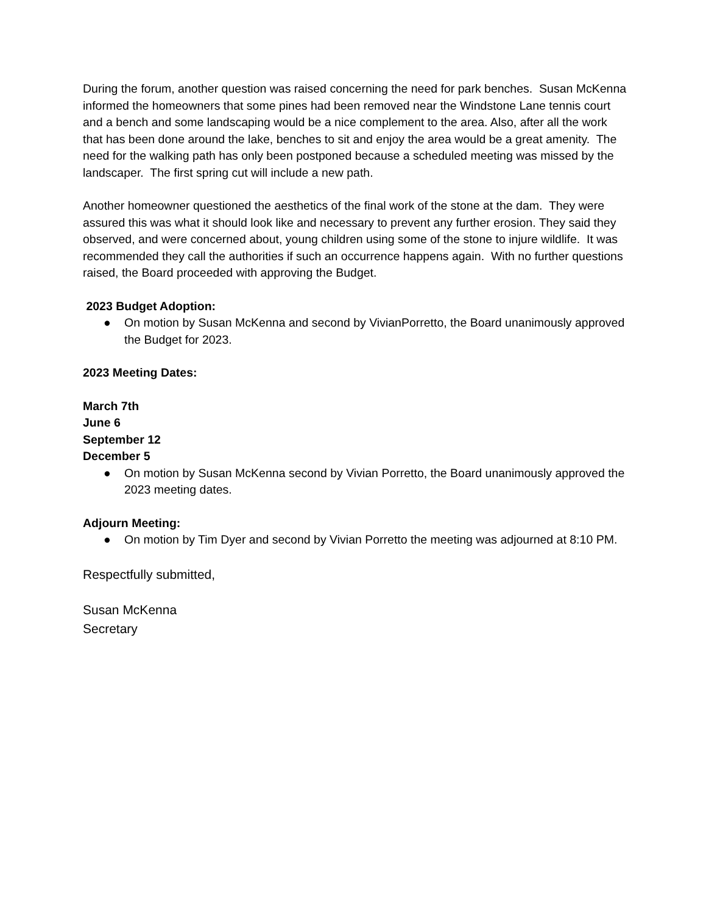During the forum, another question was raised concerning the need for park benches. Susan McKenna informed the homeowners that some pines had been removed near the Windstone Lane tennis court and a bench and some landscaping would be a nice complement to the area. Also, after all the work that has been done around the lake, benches to sit and enjoy the area would be a great amenity. The need for the walking path has only been postponed because a scheduled meeting was missed by the landscaper. The first spring cut will include a new path.
Another homeowner questioned the aesthetics of the final work of the stone at the dam. They were assured this was what it should look like and necessary to prevent any further erosion. They said they observed, and were concerned about, young children using some of the stone to injure wildlife. It was recommended they call the authorities if such an occurrence happens again. With no further questions raised, the Board proceeded with approving the Budget.
2023 Budget Adoption:
● On motion by Susan McKenna and second by VivianPorretto, the Board unanimously approved the Budget for 2023.
2023 Meeting Dates:
March 7th
June 6
September 12
December 5
● On motion by Susan McKenna second by Vivian Porretto, the Board unanimously approved the 2023 meeting dates.
Adjourn Meeting:
● On motion by Tim Dyer and second by Vivian Porretto the meeting was adjourned at 8:10 PM.
Respectfully submitted,
Susan McKenna
Secretary